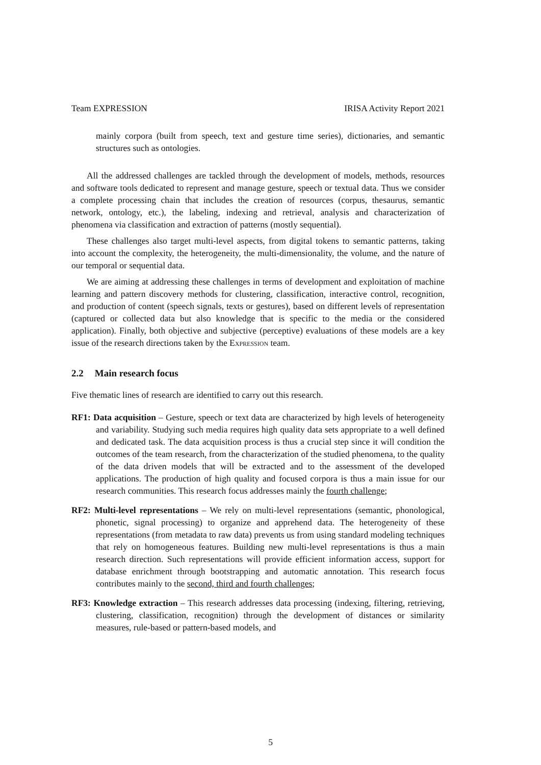Team EXPRESSION IRISA Activity Report 2021
mainly corpora (built from speech, text and gesture time series), dictionaries, and semantic structures such as ontologies.
All the addressed challenges are tackled through the development of models, methods, resources and software tools dedicated to represent and manage gesture, speech or textual data. Thus we consider a complete processing chain that includes the creation of resources (corpus, thesaurus, semantic network, ontology, etc.), the labeling, indexing and retrieval, analysis and characterization of phenomena via classification and extraction of patterns (mostly sequential).
These challenges also target multi-level aspects, from digital tokens to semantic patterns, taking into account the complexity, the heterogeneity, the multi-dimensionality, the volume, and the nature of our temporal or sequential data.
We are aiming at addressing these challenges in terms of development and exploitation of machine learning and pattern discovery methods for clustering, classification, interactive control, recognition, and production of content (speech signals, texts or gestures), based on different levels of representation (captured or collected data but also knowledge that is specific to the media or the considered application). Finally, both objective and subjective (perceptive) evaluations of these models are a key issue of the research directions taken by the Expression team.
2.2 Main research focus
Five thematic lines of research are identified to carry out this research.
RF1: Data acquisition – Gesture, speech or text data are characterized by high levels of heterogeneity and variability. Studying such media requires high quality data sets appropriate to a well defined and dedicated task. The data acquisition process is thus a crucial step since it will condition the outcomes of the team research, from the characterization of the studied phenomena, to the quality of the data driven models that will be extracted and to the assessment of the developed applications. The production of high quality and focused corpora is thus a main issue for our research communities. This research focus addresses mainly the fourth challenge;
RF2: Multi-level representations – We rely on multi-level representations (semantic, phonological, phonetic, signal processing) to organize and apprehend data. The heterogeneity of these representations (from metadata to raw data) prevents us from using standard modeling techniques that rely on homogeneous features. Building new multi-level representations is thus a main research direction. Such representations will provide efficient information access, support for database enrichment through bootstrapping and automatic annotation. This research focus contributes mainly to the second, third and fourth challenges;
RF3: Knowledge extraction – This research addresses data processing (indexing, filtering, retrieving, clustering, classification, recognition) through the development of distances or similarity measures, rule-based or pattern-based models, and
5